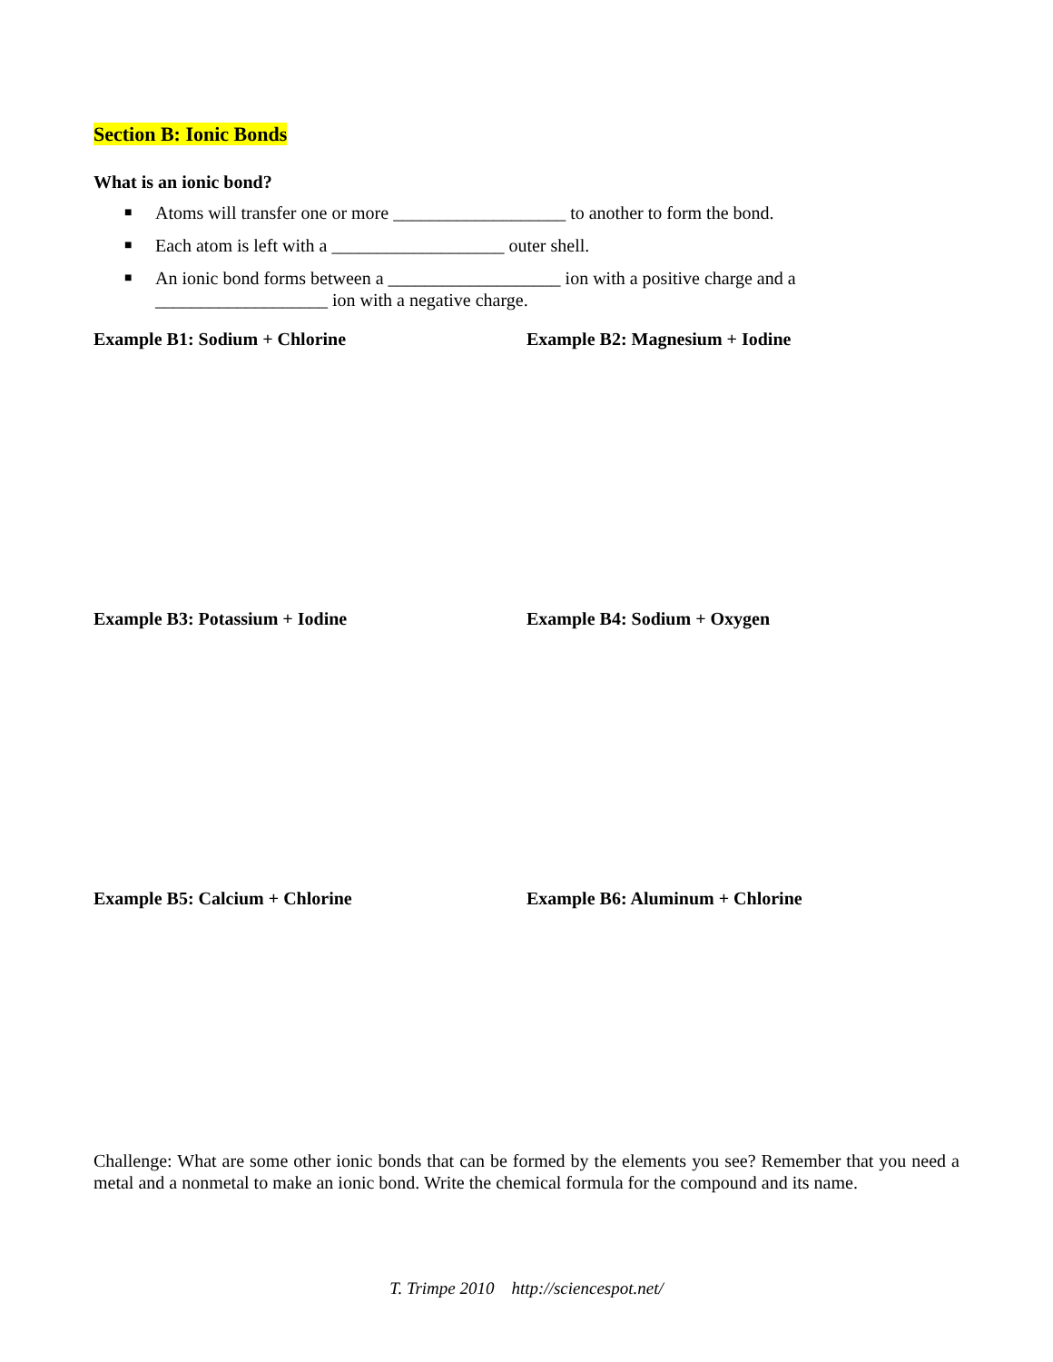Section B: Ionic Bonds
What is an ionic bond?
■ Atoms will transfer one or more ___________________ to another to form the bond.
■ Each atom is left with a ___________________ outer shell.
■ An ionic bond forms between a ___________________ ion with a positive charge and a ___________________ ion with a negative charge.
Example B1: Sodium + Chlorine Example B2: Magnesium + Iodine
Example B3: Potassium + Iodine Example B4: Sodium + Oxygen
Example B5: Calcium + Chlorine Example B6: Aluminum + Chlorine
Challenge: What are some other ionic bonds that can be formed by the elements you see? Remember that you need a metal and a nonmetal to make an ionic bond. Write the chemical formula for the compound and its name.
T. Trimpe 2010 http://sciencespot.net/